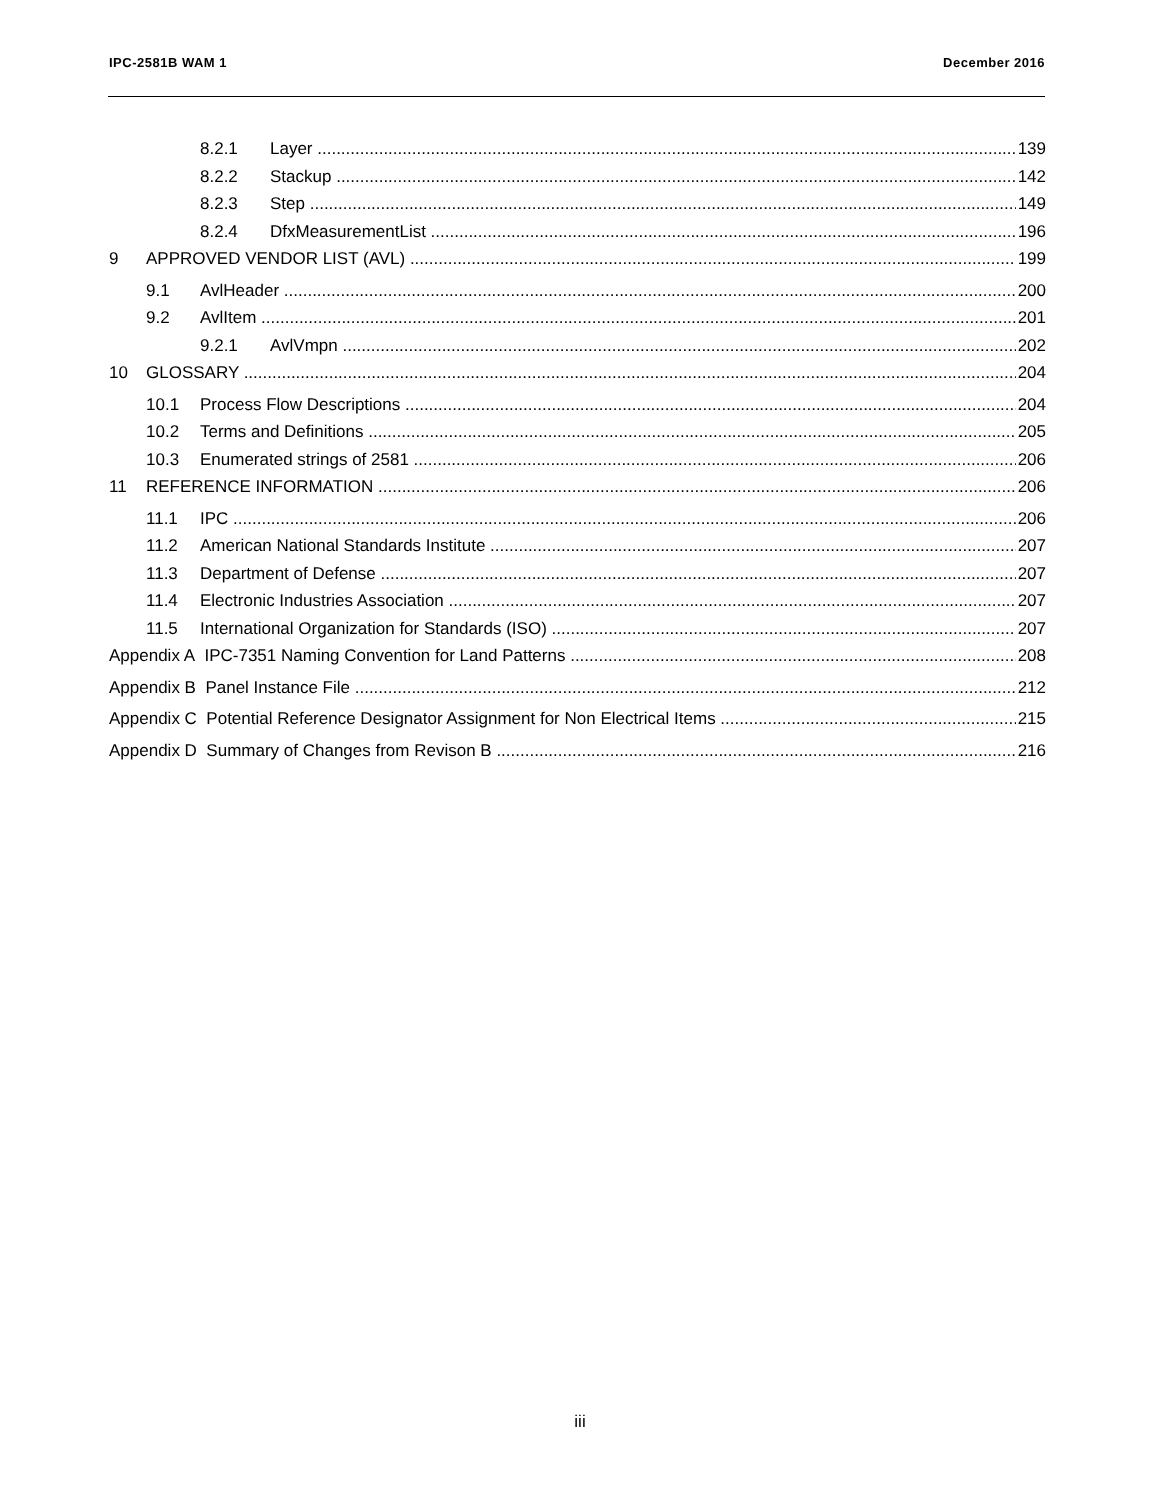IPC-2581B WAM 1 December 2016
8.2.1 Layer 139
8.2.2 Stackup 142
8.2.3 Step 149
8.2.4 DfxMeasurementList 196
9 APPROVED VENDOR LIST (AVL) 199
9.1 AvlHeader 200
9.2 AvlItem 201
9.2.1 AvlVmpn 202
10 GLOSSARY 204
10.1 Process Flow Descriptions 204
10.2 Terms and Definitions 205
10.3 Enumerated strings of 2581 206
11 REFERENCE INFORMATION 206
11.1 IPC 206
11.2 American National Standards Institute 207
11.3 Department of Defense 207
11.4 Electronic Industries Association 207
11.5 International Organization for Standards (ISO) 207
Appendix A IPC-7351 Naming Convention for Land Patterns 208
Appendix B Panel Instance File 212
Appendix C Potential Reference Designator Assignment for Non Electrical Items 215
Appendix D Summary of Changes from Revison B 216
iii